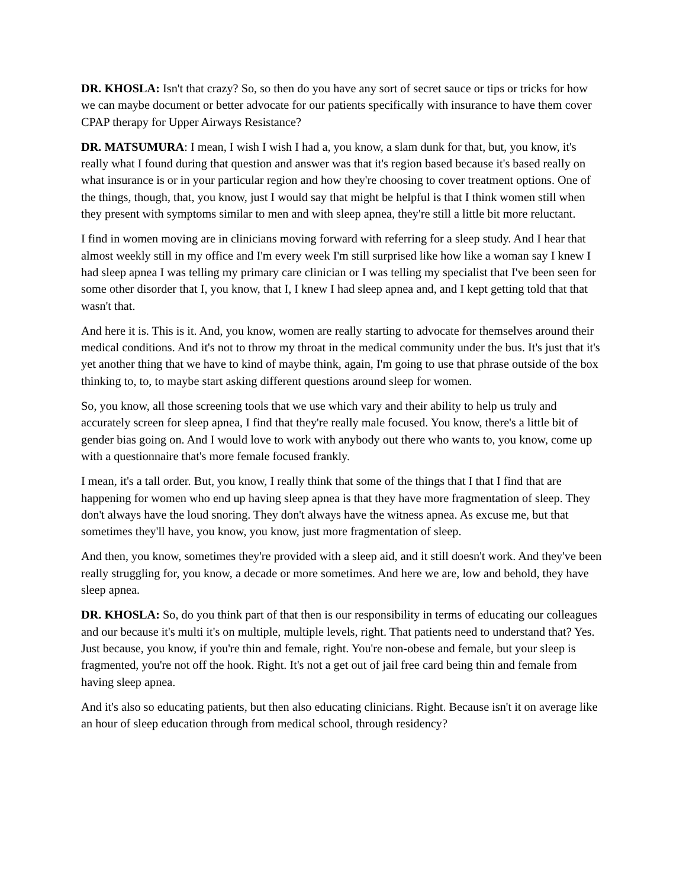DR. KHOSLA: Isn't that crazy? So, so then do you have any sort of secret sauce or tips or tricks for how we can maybe document or better advocate for our patients specifically with insurance to have them cover CPAP therapy for Upper Airways Resistance?
DR. MATSUMURA: I mean, I wish I wish I had a, you know, a slam dunk for that, but, you know, it's really what I found during that question and answer was that it's region based because it's based really on what insurance is or in your particular region and how they're choosing to cover treatment options. One of the things, though, that, you know, just I would say that might be helpful is that I think women still when they present with symptoms similar to men and with sleep apnea, they're still a little bit more reluctant.
I find in women moving are in clinicians moving forward with referring for a sleep study. And I hear that almost weekly still in my office and I'm every week I'm still surprised like how like a woman say I knew I had sleep apnea I was telling my primary care clinician or I was telling my specialist that I've been seen for some other disorder that I, you know, that I, I knew I had sleep apnea and, and I kept getting told that that wasn't that.
And here it is. This is it. And, you know, women are really starting to advocate for themselves around their medical conditions. And it's not to throw my throat in the medical community under the bus. It's just that it's yet another thing that we have to kind of maybe think, again, I'm going to use that phrase outside of the box thinking to, to, to maybe start asking different questions around sleep for women.
So, you know, all those screening tools that we use which vary and their ability to help us truly and accurately screen for sleep apnea, I find that they're really male focused. You know, there's a little bit of gender bias going on. And I would love to work with anybody out there who wants to, you know, come up with a questionnaire that's more female focused frankly.
I mean, it's a tall order. But, you know, I really think that some of the things that I that I find that are happening for women who end up having sleep apnea is that they have more fragmentation of sleep. They don't always have the loud snoring. They don't always have the witness apnea. As excuse me, but that sometimes they'll have, you know, you know, just more fragmentation of sleep.
And then, you know, sometimes they're provided with a sleep aid, and it still doesn't work. And they've been really struggling for, you know, a decade or more sometimes. And here we are, low and behold, they have sleep apnea.
DR. KHOSLA: So, do you think part of that then is our responsibility in terms of educating our colleagues and our because it's multi it's on multiple, multiple levels, right. That patients need to understand that? Yes. Just because, you know, if you're thin and female, right. You're non-obese and female, but your sleep is fragmented, you're not off the hook. Right. It's not a get out of jail free card being thin and female from having sleep apnea.
And it's also so educating patients, but then also educating clinicians. Right. Because isn't it on average like an hour of sleep education through from medical school, through residency?